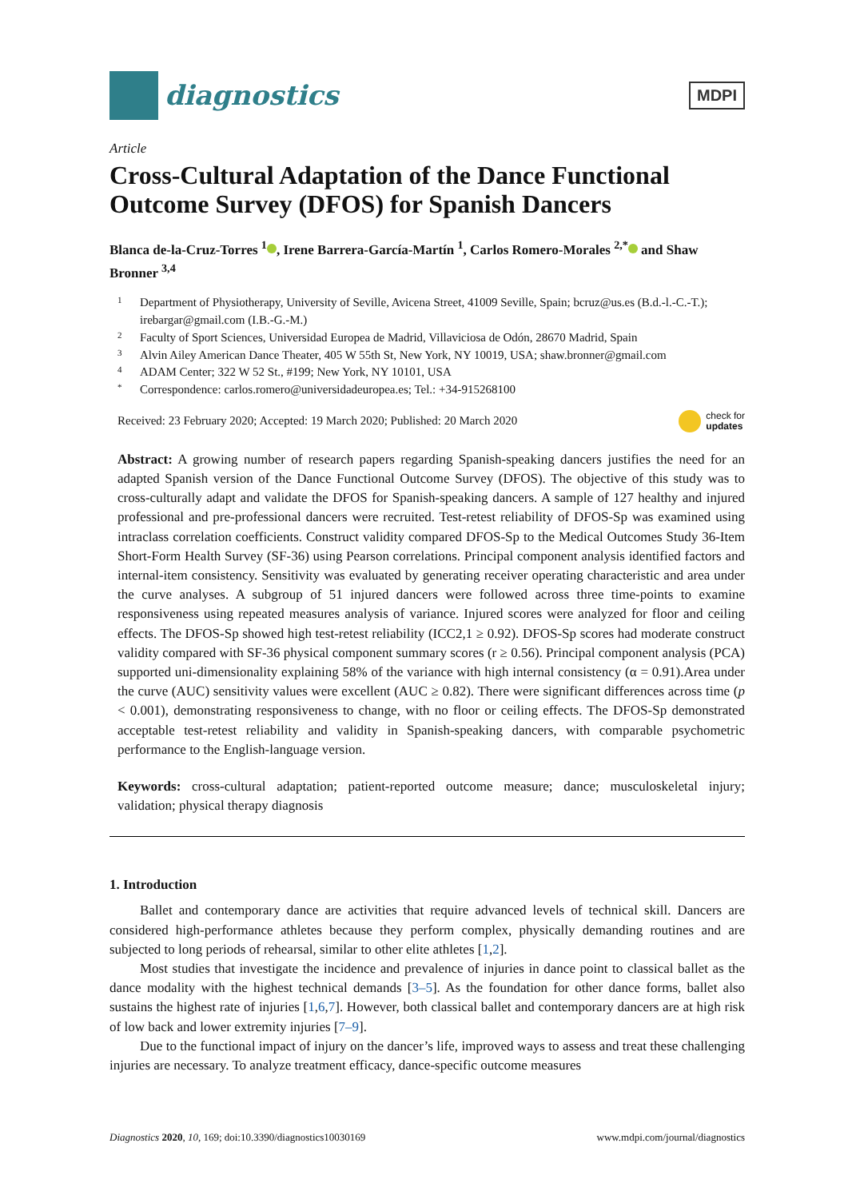diagnostics
MDPI
Article
Cross-Cultural Adaptation of the Dance Functional Outcome Survey (DFOS) for Spanish Dancers
Blanca de-la-Cruz-Torres <sup>1</sup> , Irene Barrera-García-Martín <sup>1</sup>, Carlos Romero-Morales <sup>2,*</sup> and Shaw Bronner <sup>3,4</sup>
1 Department of Physiotherapy, University of Seville, Avicena Street, 41009 Seville, Spain; bcruz@us.es (B.d.-l.-C.-T.); irebargar@gmail.com (I.B.-G.-M.)
2 Faculty of Sport Sciences, Universidad Europea de Madrid, Villaviciosa de Odón, 28670 Madrid, Spain
3 Alvin Ailey American Dance Theater, 405 W 55th St, New York, NY 10019, USA; shaw.bronner@gmail.com
4 ADAM Center; 322 W 52 St., #199; New York, NY 10101, USA
* Correspondence: carlos.romero@universidadeuropea.es; Tel.: +34-915268100
Received: 23 February 2020; Accepted: 19 March 2020; Published: 20 March 2020 check for
updates
Abstract: A growing number of research papers regarding Spanish-speaking dancers justifies the need for an adapted Spanish version of the Dance Functional Outcome Survey (DFOS). The objective of this study was to cross-culturally adapt and validate the DFOS for Spanish-speaking dancers. A sample of 127 healthy and injured professional and pre-professional dancers were recruited. Test-retest reliability of DFOS-Sp was examined using intraclass correlation coefficients. Construct validity compared DFOS-Sp to the Medical Outcomes Study 36-Item Short-Form Health Survey (SF-36) using Pearson correlations. Principal component analysis identified factors and internal-item consistency. Sensitivity was evaluated by generating receiver operating characteristic and area under the curve analyses. A subgroup of 51 injured dancers were followed across three time-points to examine responsiveness using repeated measures analysis of variance. Injured scores were analyzed for floor and ceiling effects. The DFOS-Sp showed high test-retest reliability (ICC2,1 ≥ 0.92). DFOS-Sp scores had moderate construct validity compared with SF-36 physical component summary scores (r ≥ 0.56). Principal component analysis (PCA) supported uni-dimensionality explaining 58% of the variance with high internal consistency (α = 0.91).Area under the curve (AUC) sensitivity values were excellent (AUC ≥ 0.82). There were significant differences across time (p < 0.001), demonstrating responsiveness to change, with no floor or ceiling effects. The DFOS-Sp demonstrated acceptable test-retest reliability and validity in Spanish-speaking dancers, with comparable psychometric performance to the English-language version.
Keywords: cross-cultural adaptation; patient-reported outcome measure; dance; musculoskeletal injury; validation; physical therapy diagnosis
1. Introduction
Ballet and contemporary dance are activities that require advanced levels of technical skill. Dancers are considered high-performance athletes because they perform complex, physically demanding routines and are subjected to long periods of rehearsal, similar to other elite athletes [1,2].
Most studies that investigate the incidence and prevalence of injuries in dance point to classical ballet as the dance modality with the highest technical demands [3–5]. As the foundation for other dance forms, ballet also sustains the highest rate of injuries [1,6,7]. However, both classical ballet and contemporary dancers are at high risk of low back and lower extremity injuries [7–9].
Due to the functional impact of injury on the dancer’s life, improved ways to assess and treat these challenging injuries are necessary. To analyze treatment efficacy, dance-specific outcome measures
Diagnostics 2020, 10, 169; doi:10.3390/diagnostics10030169 www.mdpi.com/journal/diagnostics